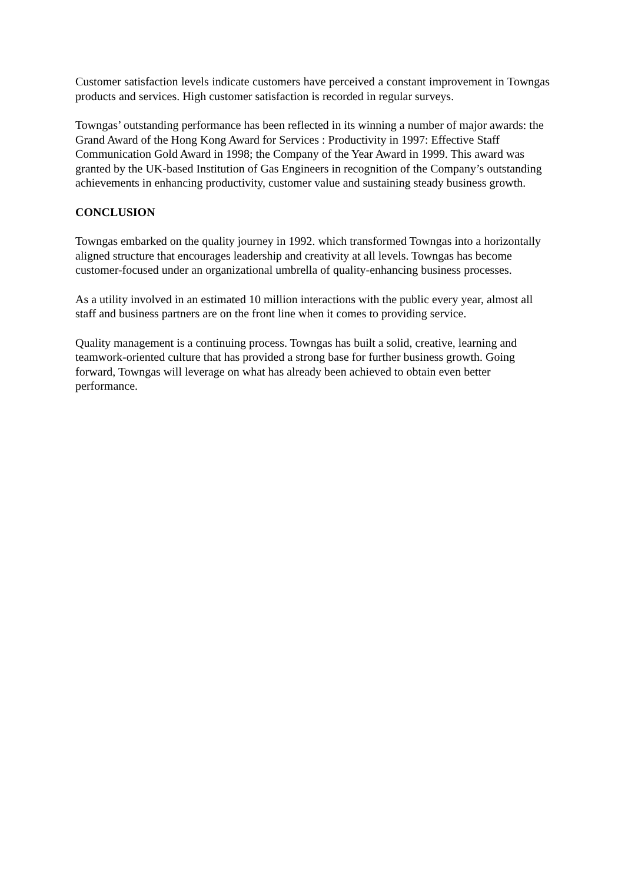Customer satisfaction levels indicate customers have perceived a constant improvement in Towngas products and services. High customer satisfaction is recorded in regular surveys.
Towngas’ outstanding performance has been reflected in its winning a number of major awards: the Grand Award of the Hong Kong Award for Services : Productivity in 1997: Effective Staff Communication Gold Award in 1998; the Company of the Year Award in 1999. This award was granted by the UK-based Institution of Gas Engineers in recognition of the Company’s outstanding achievements in enhancing productivity, customer value and sustaining steady business growth.
CONCLUSION
Towngas embarked on the quality journey in 1992. which transformed Towngas into a horizontally aligned structure that encourages leadership and creativity at all levels. Towngas has become customer-focused under an organizational umbrella of quality-enhancing business processes.
As a utility involved in an estimated 10 million interactions with the public every year, almost all staff and business partners are on the front line when it comes to providing service.
Quality management is a continuing process. Towngas has built a solid, creative, learning and teamwork-oriented culture that has provided a strong base for further business growth. Going forward, Towngas will leverage on what has already been achieved to obtain even better performance.